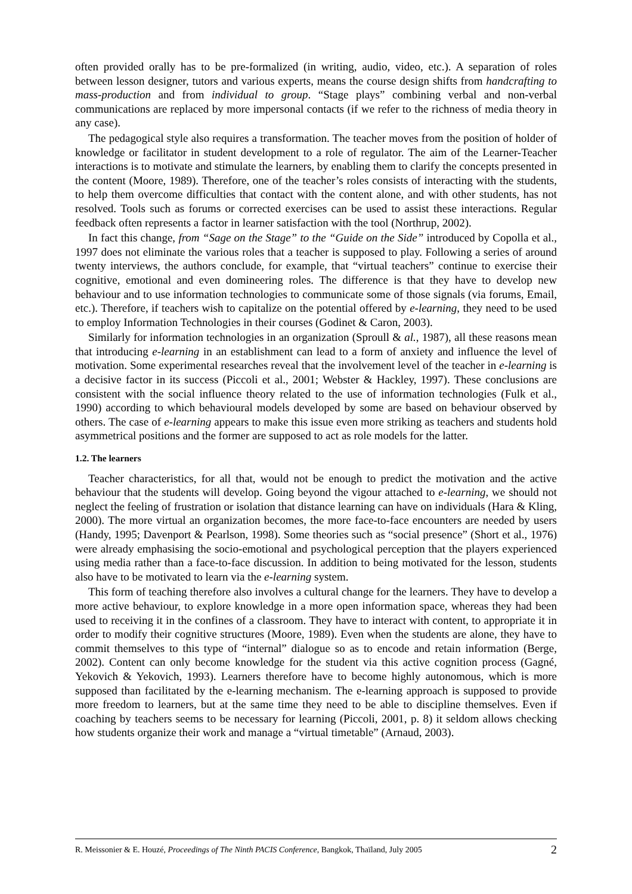often provided orally has to be pre-formalized (in writing, audio, video, etc.). A separation of roles between lesson designer, tutors and various experts, means the course design shifts from handcrafting to mass-production and from individual to group. “Stage plays” combining verbal and non-verbal communications are replaced by more impersonal contacts (if we refer to the richness of media theory in any case).
The pedagogical style also requires a transformation. The teacher moves from the position of holder of knowledge or facilitator in student development to a role of regulator. The aim of the Learner-Teacher interactions is to motivate and stimulate the learners, by enabling them to clarify the concepts presented in the content (Moore, 1989). Therefore, one of the teacher’s roles consists of interacting with the students, to help them overcome difficulties that contact with the content alone, and with other students, has not resolved. Tools such as forums or corrected exercises can be used to assist these interactions. Regular feedback often represents a factor in learner satisfaction with the tool (Northrup, 2002).
In fact this change, from “Sage on the Stage” to the “Guide on the Side” introduced by Copolla et al., 1997 does not eliminate the various roles that a teacher is supposed to play. Following a series of around twenty interviews, the authors conclude, for example, that “virtual teachers” continue to exercise their cognitive, emotional and even domineering roles. The difference is that they have to develop new behaviour and to use information technologies to communicate some of those signals (via forums, Email, etc.). Therefore, if teachers wish to capitalize on the potential offered by e-learning, they need to be used to employ Information Technologies in their courses (Godinet & Caron, 2003).
Similarly for information technologies in an organization (Sproull & al., 1987), all these reasons mean that introducing e-learning in an establishment can lead to a form of anxiety and influence the level of motivation. Some experimental researches reveal that the involvement level of the teacher in e-learning is a decisive factor in its success (Piccoli et al., 2001; Webster & Hackley, 1997). These conclusions are consistent with the social influence theory related to the use of information technologies (Fulk et al., 1990) according to which behavioural models developed by some are based on behaviour observed by others. The case of e-learning appears to make this issue even more striking as teachers and students hold asymmetrical positions and the former are supposed to act as role models for the latter.
1.2. The learners
Teacher characteristics, for all that, would not be enough to predict the motivation and the active behaviour that the students will develop. Going beyond the vigour attached to e-learning, we should not neglect the feeling of frustration or isolation that distance learning can have on individuals (Hara & Kling, 2000). The more virtual an organization becomes, the more face-to-face encounters are needed by users (Handy, 1995; Davenport & Pearlson, 1998). Some theories such as “social presence” (Short et al., 1976) were already emphasising the socio-emotional and psychological perception that the players experienced using media rather than a face-to-face discussion. In addition to being motivated for the lesson, students also have to be motivated to learn via the e-learning system.
This form of teaching therefore also involves a cultural change for the learners. They have to develop a more active behaviour, to explore knowledge in a more open information space, whereas they had been used to receiving it in the confines of a classroom. They have to interact with content, to appropriate it in order to modify their cognitive structures (Moore, 1989). Even when the students are alone, they have to commit themselves to this type of “internal” dialogue so as to encode and retain information (Berge, 2002). Content can only become knowledge for the student via this active cognition process (Gagné, Yekovich & Yekovich, 1993). Learners therefore have to become highly autonomous, which is more supposed than facilitated by the e-learning mechanism. The e-learning approach is supposed to provide more freedom to learners, but at the same time they need to be able to discipline themselves. Even if coaching by teachers seems to be necessary for learning (Piccoli, 2001, p. 8) it seldom allows checking how students organize their work and manage a “virtual timetable” (Arnaud, 2003).
R. Meissonier & E. Houzé, Proceedings of The Ninth PACIS Conference, Bangkok, Thaïland, July 2005 2